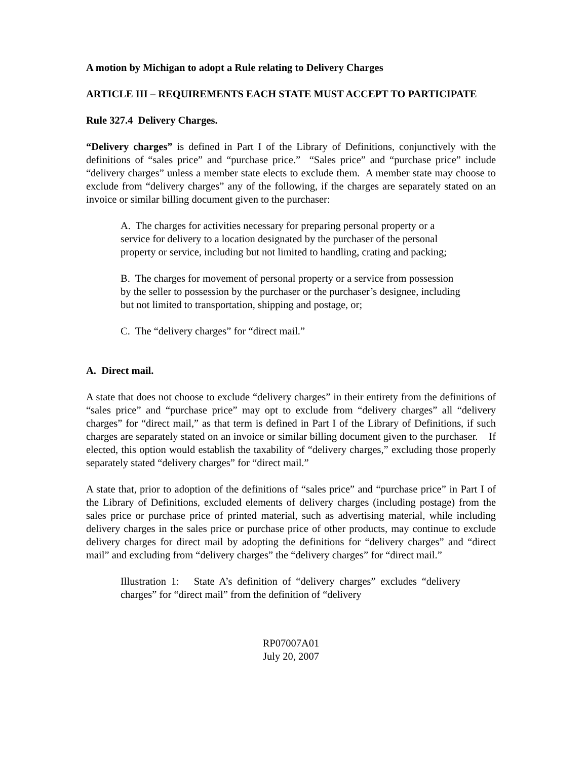A motion by Michigan to adopt a Rule relating to Delivery Charges
ARTICLE III – REQUIREMENTS EACH STATE MUST ACCEPT TO PARTICIPATE
Rule 327.4 Delivery Charges.
“Delivery charges” is defined in Part I of the Library of Definitions, conjunctively with the definitions of “sales price” and “purchase price.” “Sales price” and “purchase price” include “delivery charges” unless a member state elects to exclude them. A member state may choose to exclude from “delivery charges” any of the following, if the charges are separately stated on an invoice or similar billing document given to the purchaser:
A. The charges for activities necessary for preparing personal property or a service for delivery to a location designated by the purchaser of the personal property or service, including but not limited to handling, crating and packing;
B. The charges for movement of personal property or a service from possession by the seller to possession by the purchaser or the purchaser’s designee, including but not limited to transportation, shipping and postage, or;
C. The “delivery charges” for “direct mail.”
A. Direct mail.
A state that does not choose to exclude “delivery charges” in their entirety from the definitions of “sales price” and “purchase price” may opt to exclude from “delivery charges” all “delivery charges” for “direct mail,” as that term is defined in Part I of the Library of Definitions, if such charges are separately stated on an invoice or similar billing document given to the purchaser. If elected, this option would establish the taxability of “delivery charges,” excluding those properly separately stated “delivery charges” for “direct mail.”
A state that, prior to adoption of the definitions of “sales price” and “purchase price” in Part I of the Library of Definitions, excluded elements of delivery charges (including postage) from the sales price or purchase price of printed material, such as advertising material, while including delivery charges in the sales price or purchase price of other products, may continue to exclude delivery charges for direct mail by adopting the definitions for “delivery charges” and “direct mail” and excluding from “delivery charges” the “delivery charges” for “direct mail.”
Illustration 1: State A’s definition of “delivery charges” excludes “delivery charges” for “direct mail” from the definition of “delivery
RP07007A01
July 20, 2007